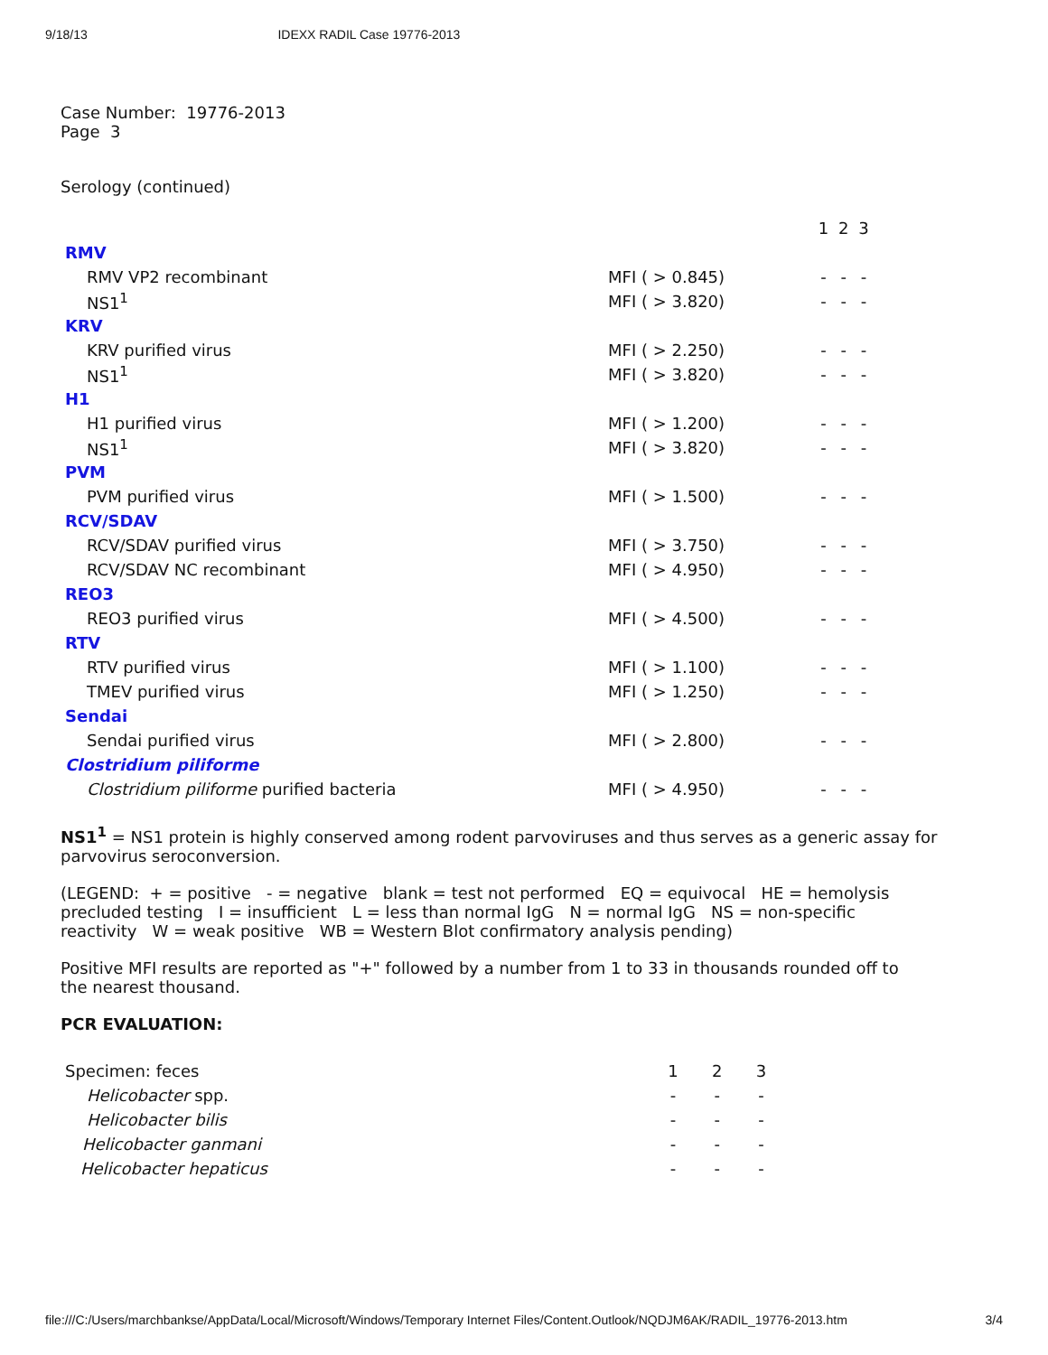9/18/13 IDEXX RADIL Case 19776-2013
Case Number: 19776-2013
Page 3
Serology (continued)
| | | 1 | 2 | 3 |
| RMV | | | | |
| RMV VP2 recombinant | MFI ( > 0.845) | - | - | - |
| NS1<sup>1</sup> | MFI ( > 3.820) | - | - | - |
| KRV | | | | |
| KRV purified virus | MFI ( > 2.250) | - | - | - |
| NS1<sup>1</sup> | MFI ( > 3.820) | - | - | - |
| H1 | | | | |
| H1 purified virus | MFI ( > 1.200) | - | - | - |
| NS1<sup>1</sup> | MFI ( > 3.820) | - | - | - |
| PVM | | | | |
| PVM purified virus | MFI ( > 1.500) | - | - | - |
| RCV/SDAV | | | | |
| RCV/SDAV purified virus | MFI ( > 3.750) | - | - | - |
| RCV/SDAV NC recombinant | MFI ( > 4.950) | - | - | - |
| REO3 | | | | |
| REO3 purified virus | MFI ( > 4.500) | - | - | - |
| RTV | | | | |
| RTV purified virus | MFI ( > 1.100) | - | - | - |
| TMEV purified virus | MFI ( > 1.250) | - | - | - |
| Sendai | | | | |
| Sendai purified virus | MFI ( > 2.800) | - | - | - |
| Clostridium piliforme | | | | |
| Clostridium piliforme purified bacteria | MFI ( > 4.950) | - | - | - |
NS1<sup>1</sup> = NS1 protein is highly conserved among rodent parvoviruses and thus serves as a generic assay for parvovirus seroconversion.
(LEGEND: + = positive - = negative blank = test not performed EQ = equivocal HE = hemolysis precluded testing I = insufficient L = less than normal IgG N = normal IgG NS = non-specific reactivity W = weak positive WB = Western Blot confirmatory analysis pending)
Positive MFI results are reported as "+" followed by a number from 1 to 33 in thousands rounded off to the nearest thousand.
PCR EVALUATION:
| Specimen: feces | 1 | 2 | 3 |
| Helicobacter spp. | - | - | - |
| Helicobacter bilis | - | - | - |
| Helicobacter ganmani | - | - | - |
| Helicobacter hepaticus | - | - | - |
file:///C:/Users/marchbankse/AppData/Local/Microsoft/Windows/Temporary Internet Files/Content.Outlook/NQDJM6AK/RADIL_19776-2013.htm 3/4